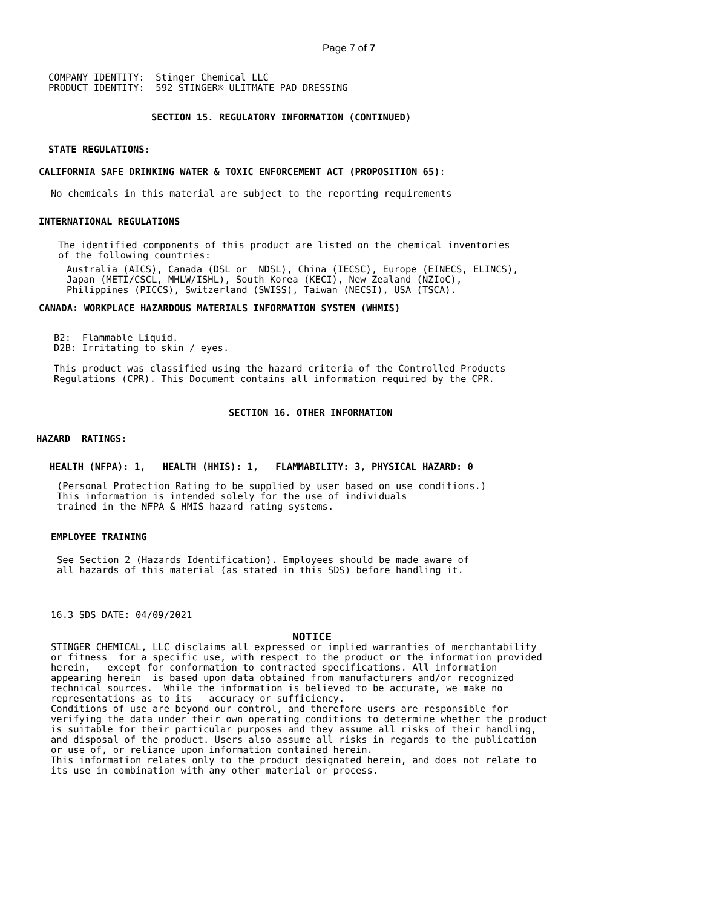Page 7 of 7
COMPANY IDENTITY:  Stinger Chemical LLC
PRODUCT IDENTITY:  592 STINGER® ULITMATE PAD DRESSING
SECTION 15. REGULATORY INFORMATION (CONTINUED)
STATE REGULATIONS:
CALIFORNIA SAFE DRINKING WATER & TOXIC ENFORCEMENT ACT (PROPOSITION 65):
No chemicals in this material are subject to the reporting requirements
INTERNATIONAL REGULATIONS
The identified components of this product are listed on the chemical inventories
of the following countries:
Australia (AICS), Canada (DSL or  NDSL), China (IECSC), Europe (EINECS, ELINCS),
Japan (METI/CSCL, MHLW/ISHL), South Korea (KECI), New Zealand (NZIoC),
Philippines (PICCS), Switzerland (SWISS), Taiwan (NECSI), USA (TSCA).
CANADA: WORKPLACE HAZARDOUS MATERIALS INFORMATION SYSTEM (WHMIS)
B2:  Flammable Liquid.
D2B: Irritating to skin / eyes.
This product was classified using the hazard criteria of the Controlled Products
Regulations (CPR). This Document contains all information required by the CPR.
SECTION 16. OTHER INFORMATION
HAZARD  RATINGS:
HEALTH (NFPA): 1,   HEALTH (HMIS): 1,   FLAMMABILITY: 3, PHYSICAL HAZARD: 0
(Personal Protection Rating to be supplied by user based on use conditions.)
This information is intended solely for the use of individuals
trained in the NFPA & HMIS hazard rating systems.
EMPLOYEE TRAINING
See Section 2 (Hazards Identification). Employees should be made aware of
all hazards of this material (as stated in this SDS) before handling it.
16.3 SDS DATE: 04/09/2021
NOTICE
STINGER CHEMICAL, LLC disclaims all expressed or implied warranties of merchantability
or fitness  for a specific use, with respect to the product or the information provided
herein,   except for conformation to contracted specifications. All information
appearing herein  is based upon data obtained from manufacturers and/or recognized
technical sources.  While the information is believed to be accurate, we make no
representations as to its   accuracy or sufficiency.
Conditions of use are beyond our control, and therefore users are responsible for
verifying the data under their own operating conditions to determine whether the product
is suitable for their particular purposes and they assume all risks of their handling,
and disposal of the product. Users also assume all risks in regards to the publication
or use of, or reliance upon information contained herein.
This information relates only to the product designated herein, and does not relate to
its use in combination with any other material or process.